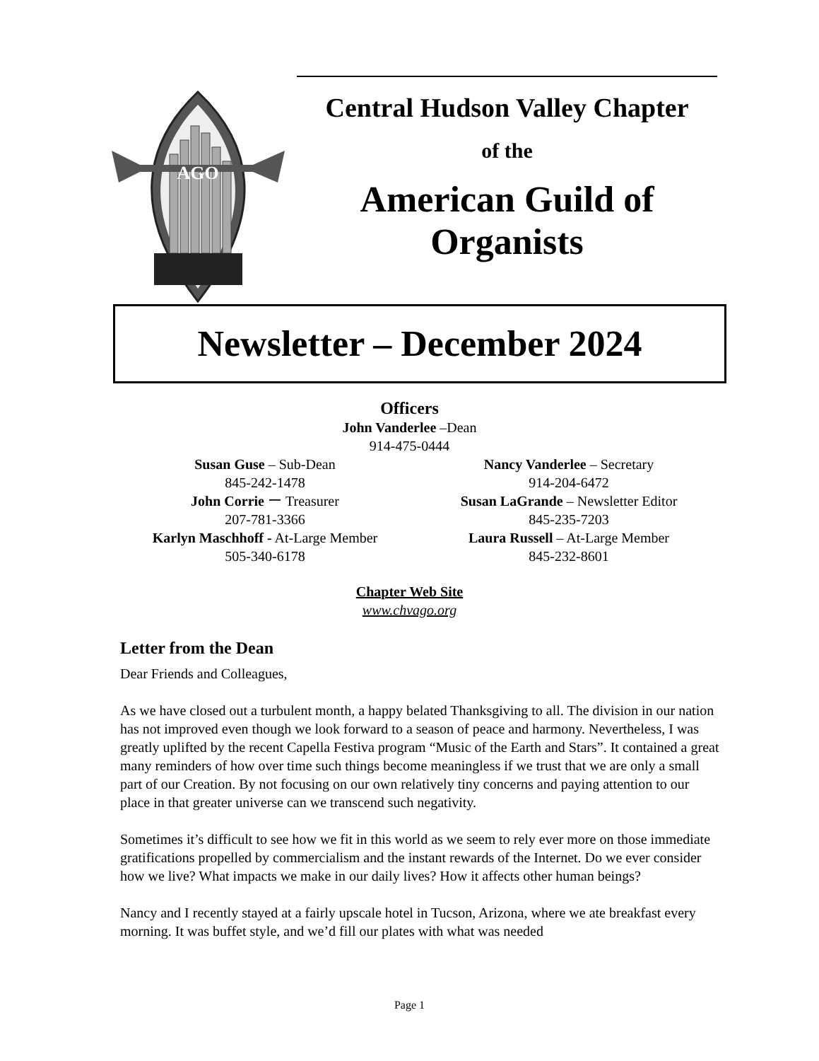AGO
Central Hudson Valley Chapter
of the
American Guild of
Organists
Newsletter – December 2024
Officers
John Vanderlee –Dean
914-475-0444
Susan Guse – Sub-Dean
845-242-1478
John Corrie ー Treasurer
207-781-3366
Karlyn Maschhoff - At-Large Member
505-340-6178
Nancy Vanderlee – Secretary
914-204-6472
Susan LaGrande – Newsletter Editor
845-235-7203
Laura Russell – At-Large Member
845-232-8601
Chapter Web Site
www.chvago.org
Letter from the Dean
Dear Friends and Colleagues,
As we have closed out a turbulent month, a happy belated Thanksgiving to all. The division in our nation has not improved even though we look forward to a season of peace and harmony. Nevertheless, I was greatly uplifted by the recent Capella Festiva program “Music of the Earth and Stars”. It contained a great many reminders of how over time such things become meaningless if we trust that we are only a small part of our Creation. By not focusing on our own relatively tiny concerns and paying attention to our place in that greater universe can we transcend such negativity.
Sometimes it’s difficult to see how we fit in this world as we seem to rely ever more on those immediate gratifications propelled by commercialism and the instant rewards of the Internet. Do we ever consider how we live? What impacts we make in our daily lives? How it affects other human beings?
Nancy and I recently stayed at a fairly upscale hotel in Tucson, Arizona, where we ate breakfast every morning. It was buffet style, and we’d fill our plates with what was needed
Page 1